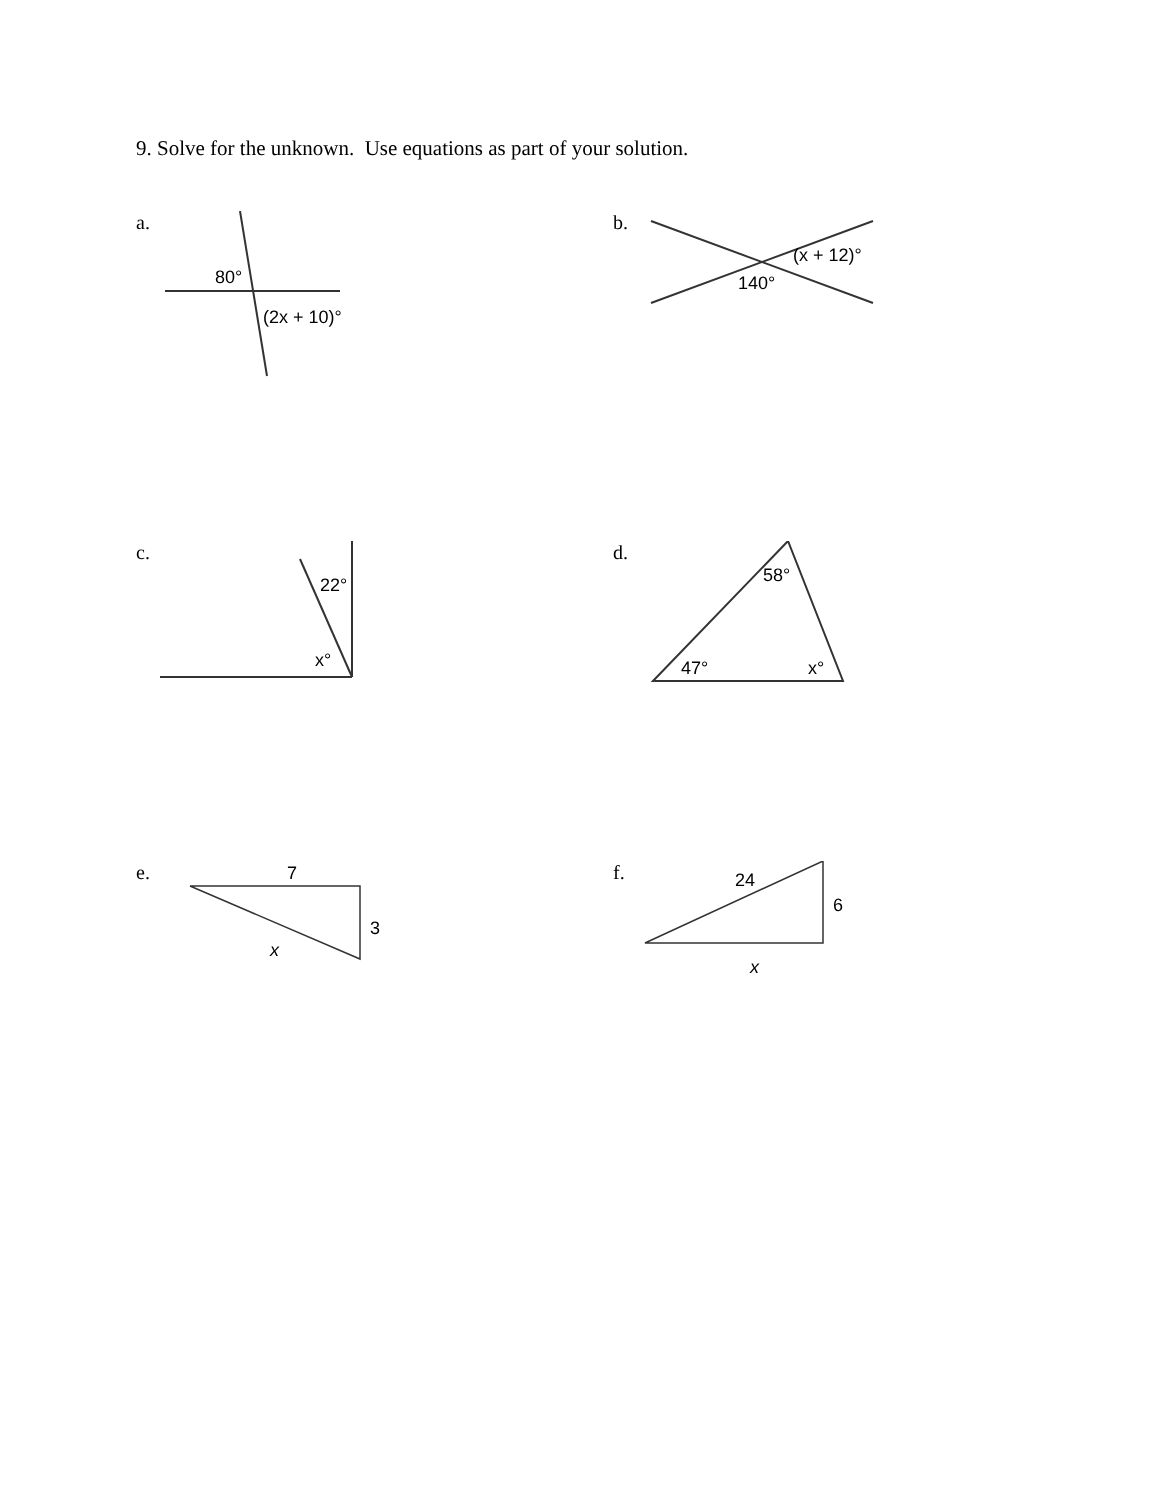9. Solve for the unknown. Use equations as part of your solution.
a.
80°
(2x + 10)°
b.
(x + 12)°
140°
c.
22°
x°
d.
58°
47°
x°
e.
7
3
x
f.
24
6
x